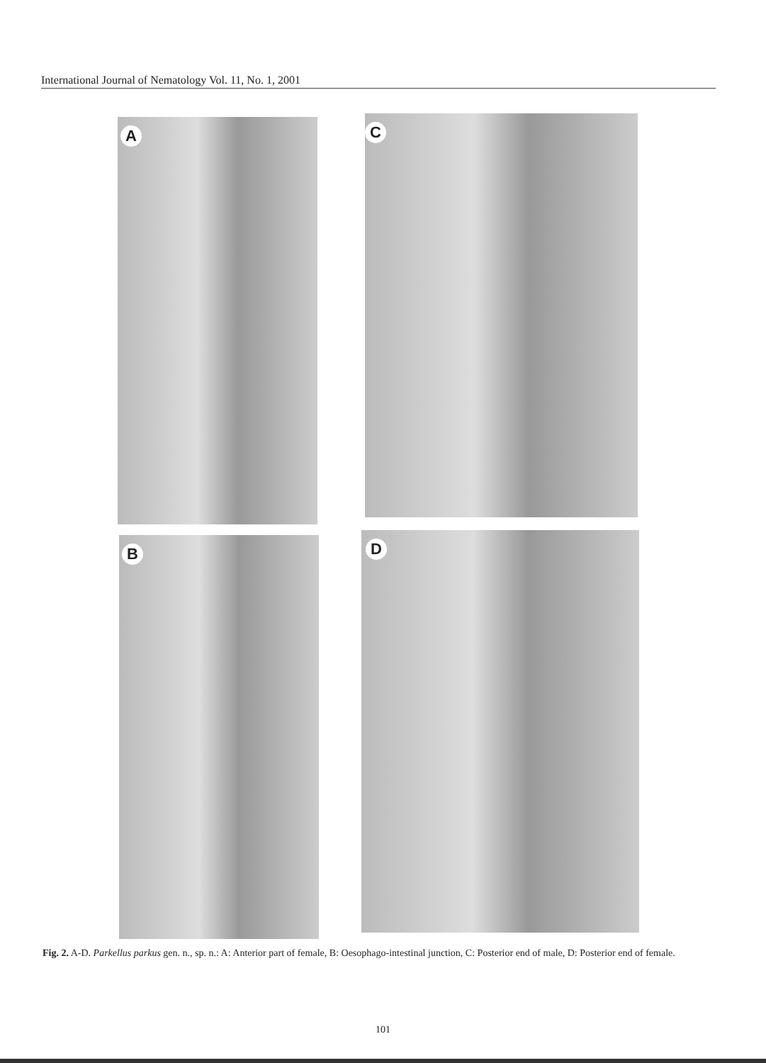International Journal of Nematology Vol. 11, No. 1, 2001
A C
B D
Fig. 2. A-D. Parkellus parkus gen. n., sp. n.: A: Anterior part of female, B: Oesophago-intestinal junction, C: Posterior end of male, D: Posterior end of female.
101